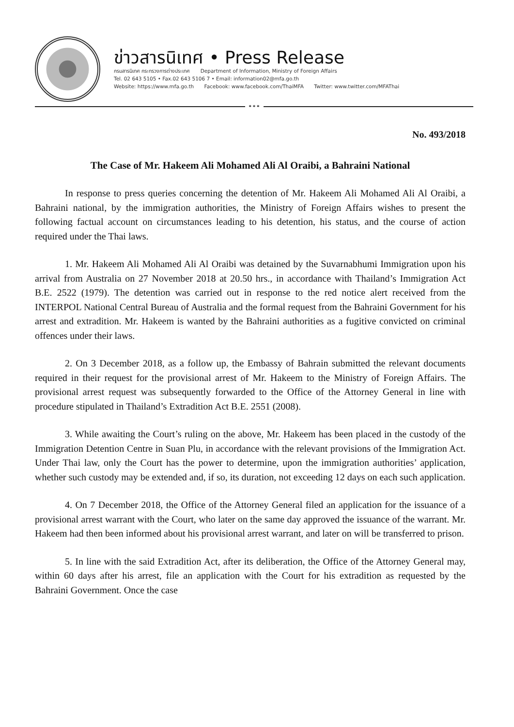ข่าวสารนิเทศ • Press Release
กรมสารนิเทศ กระทรวงการต่างประเทศ Department of Information, Ministry of Foreign Affairs
Tel. 02 643 5105 • Fax.02 643 5106 7 • Email: information02@mfa.go.th
Website: https://www.mfa.go.th Facebook: www.facebook.com/ThaiMFA Twitter: www.twitter.com/MFAThai
* * *
No. 493/2018
The Case of Mr. Hakeem Ali Mohamed Ali Al Oraibi, a Bahraini National
In response to press queries concerning the detention of Mr. Hakeem Ali Mohamed Ali Al Oraibi, a Bahraini national, by the immigration authorities, the Ministry of Foreign Affairs wishes to present the following factual account on circumstances leading to his detention, his status, and the course of action required under the Thai laws.
1. Mr. Hakeem Ali Mohamed Ali Al Oraibi was detained by the Suvarnabhumi Immigration upon his arrival from Australia on 27 November 2018 at 20.50 hrs., in accordance with Thailand’s Immigration Act B.E. 2522 (1979). The detention was carried out in response to the red notice alert received from the INTERPOL National Central Bureau of Australia and the formal request from the Bahraini Government for his arrest and extradition. Mr. Hakeem is wanted by the Bahraini authorities as a fugitive convicted on criminal offences under their laws.
2. On 3 December 2018, as a follow up, the Embassy of Bahrain submitted the relevant documents required in their request for the provisional arrest of Mr. Hakeem to the Ministry of Foreign Affairs. The provisional arrest request was subsequently forwarded to the Office of the Attorney General in line with procedure stipulated in Thailand’s Extradition Act B.E. 2551 (2008).
3. While awaiting the Court’s ruling on the above, Mr. Hakeem has been placed in the custody of the Immigration Detention Centre in Suan Plu, in accordance with the relevant provisions of the Immigration Act. Under Thai law, only the Court has the power to determine, upon the immigration authorities’ application, whether such custody may be extended and, if so, its duration, not exceeding 12 days on each such application.
4. On 7 December 2018, the Office of the Attorney General filed an application for the issuance of a provisional arrest warrant with the Court, who later on the same day approved the issuance of the warrant. Mr. Hakeem had then been informed about his provisional arrest warrant, and later on will be transferred to prison.
5. In line with the said Extradition Act, after its deliberation, the Office of the Attorney General may, within 60 days after his arrest, file an application with the Court for his extradition as requested by the Bahraini Government. Once the case